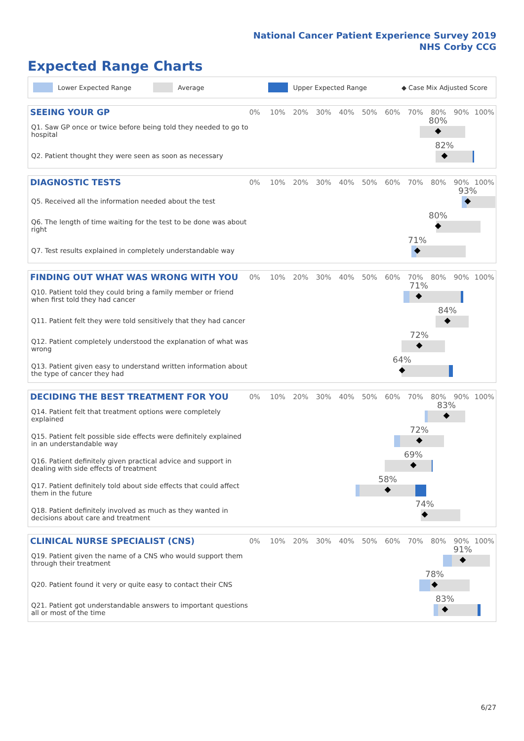National Cancer Patient Experience Survey 2019
NHS Corby CCG
Expected Range Charts
Lower Expected Range Average Upper Expected Range ◆ Case Mix Adjusted Score
SEEING YOUR GP
0% 10% 20% 30% 40% 50% 60% 70% 80% 90% 100%
Q1. Saw GP once or twice before being told they needed to go to hospital
80%
Q2. Patient thought they were seen as soon as necessary
82%
DIAGNOSTIC TESTS
0% 10% 20% 30% 40% 50% 60% 70% 80% 90% 100%
Q5. Received all the information needed about the test
93%
Q6. The length of time waiting for the test to be done was about right
80%
Q7. Test results explained in completely understandable way
71%
FINDING OUT WHAT WAS WRONG WITH YOU
0% 10% 20% 30% 40% 50% 60% 70% 80% 90% 100%
Q10. Patient told they could bring a family member or friend when first told they had cancer
71%
Q11. Patient felt they were told sensitively that they had cancer
84%
Q12. Patient completely understood the explanation of what was wrong
72%
Q13. Patient given easy to understand written information about the type of cancer they had
64%
DECIDING THE BEST TREATMENT FOR YOU
0% 10% 20% 30% 40% 50% 60% 70% 80% 90% 100%
Q14. Patient felt that treatment options were completely explained
83%
Q15. Patient felt possible side effects were definitely explained in an understandable way
72%
Q16. Patient definitely given practical advice and support in dealing with side effects of treatment
69%
Q17. Patient definitely told about side effects that could affect them in the future
58%
Q18. Patient definitely involved as much as they wanted in decisions about care and treatment
74%
CLINICAL NURSE SPECIALIST (CNS)
0% 10% 20% 30% 40% 50% 60% 70% 80% 90% 100%
Q19. Patient given the name of a CNS who would support them through their treatment
91%
Q20. Patient found it very or quite easy to contact their CNS
78%
Q21. Patient got understandable answers to important questions all or most of the time
83%
6/27